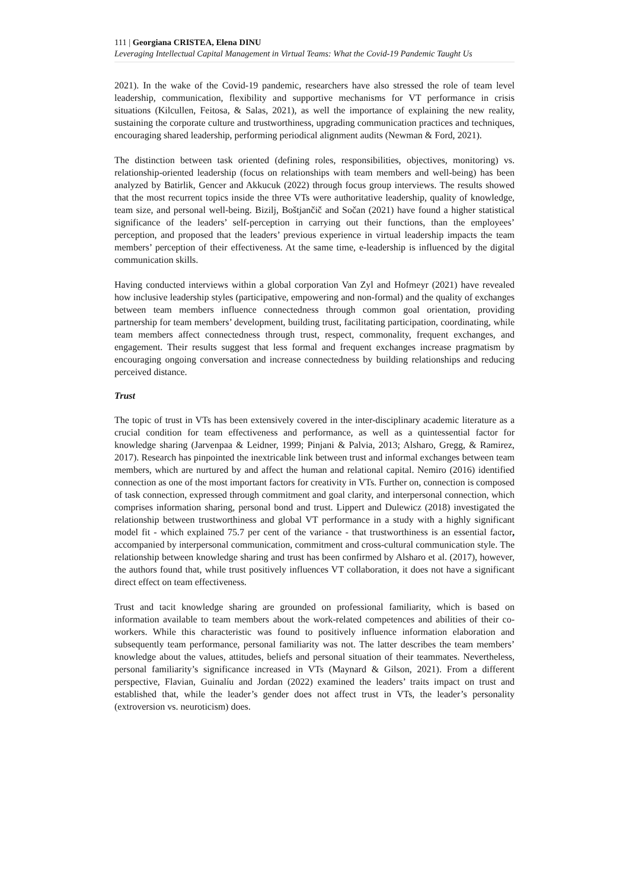111 | Georgiana CRISTEA, Elena DINU
Leveraging Intellectual Capital Management in Virtual Teams: What the Covid-19 Pandemic Taught Us
2021). In the wake of the Covid-19 pandemic, researchers have also stressed the role of team level leadership, communication, flexibility and supportive mechanisms for VT performance in crisis situations (Kilcullen, Feitosa, & Salas, 2021), as well the importance of explaining the new reality, sustaining the corporate culture and trustworthiness, upgrading communication practices and techniques, encouraging shared leadership, performing periodical alignment audits (Newman & Ford, 2021).
The distinction between task oriented (defining roles, responsibilities, objectives, monitoring) vs. relationship-oriented leadership (focus on relationships with team members and well-being) has been analyzed by Batirlik, Gencer and Akkucuk (2022) through focus group interviews. The results showed that the most recurrent topics inside the three VTs were authoritative leadership, quality of knowledge, team size, and personal well-being. Bizilj, Boštjančič and Sočan (2021) have found a higher statistical significance of the leaders’ self-perception in carrying out their functions, than the employees’ perception, and proposed that the leaders’ previous experience in virtual leadership impacts the team members’ perception of their effectiveness. At the same time, e-leadership is influenced by the digital communication skills.
Having conducted interviews within a global corporation Van Zyl and Hofmeyr (2021) have revealed how inclusive leadership styles (participative, empowering and non-formal) and the quality of exchanges between team members influence connectedness through common goal orientation, providing partnership for team members’ development, building trust, facilitating participation, coordinating, while team members affect connectedness through trust, respect, commonality, frequent exchanges, and engagement. Their results suggest that less formal and frequent exchanges increase pragmatism by encouraging ongoing conversation and increase connectedness by building relationships and reducing perceived distance.
Trust
The topic of trust in VTs has been extensively covered in the inter-disciplinary academic literature as a crucial condition for team effectiveness and performance, as well as a quintessential factor for knowledge sharing (Jarvenpaa & Leidner, 1999; Pinjani & Palvia, 2013; Alsharo, Gregg, & Ramirez, 2017). Research has pinpointed the inextricable link between trust and informal exchanges between team members, which are nurtured by and affect the human and relational capital. Nemiro (2016) identified connection as one of the most important factors for creativity in VTs. Further on, connection is composed of task connection, expressed through commitment and goal clarity, and interpersonal connection, which comprises information sharing, personal bond and trust. Lippert and Dulewicz (2018) investigated the relationship between trustworthiness and global VT performance in a study with a highly significant model fit - which explained 75.7 per cent of the variance - that trustworthiness is an essential factor, accompanied by interpersonal communication, commitment and cross-cultural communication style. The relationship between knowledge sharing and trust has been confirmed by Alsharo et al. (2017), however, the authors found that, while trust positively influences VT collaboration, it does not have a significant direct effect on team effectiveness.
Trust and tacit knowledge sharing are grounded on professional familiarity, which is based on information available to team members about the work-related competences and abilities of their co-workers. While this characteristic was found to positively influence information elaboration and subsequently team performance, personal familiarity was not. The latter describes the team members’ knowledge about the values, attitudes, beliefs and personal situation of their teammates. Nevertheless, personal familiarity’s significance increased in VTs (Maynard & Gilson, 2021). From a different perspective, Flavian, Guinalíu and Jordan (2022) examined the leaders’ traits impact on trust and established that, while the leader’s gender does not affect trust in VTs, the leader’s personality (extroversion vs. neuroticism) does.